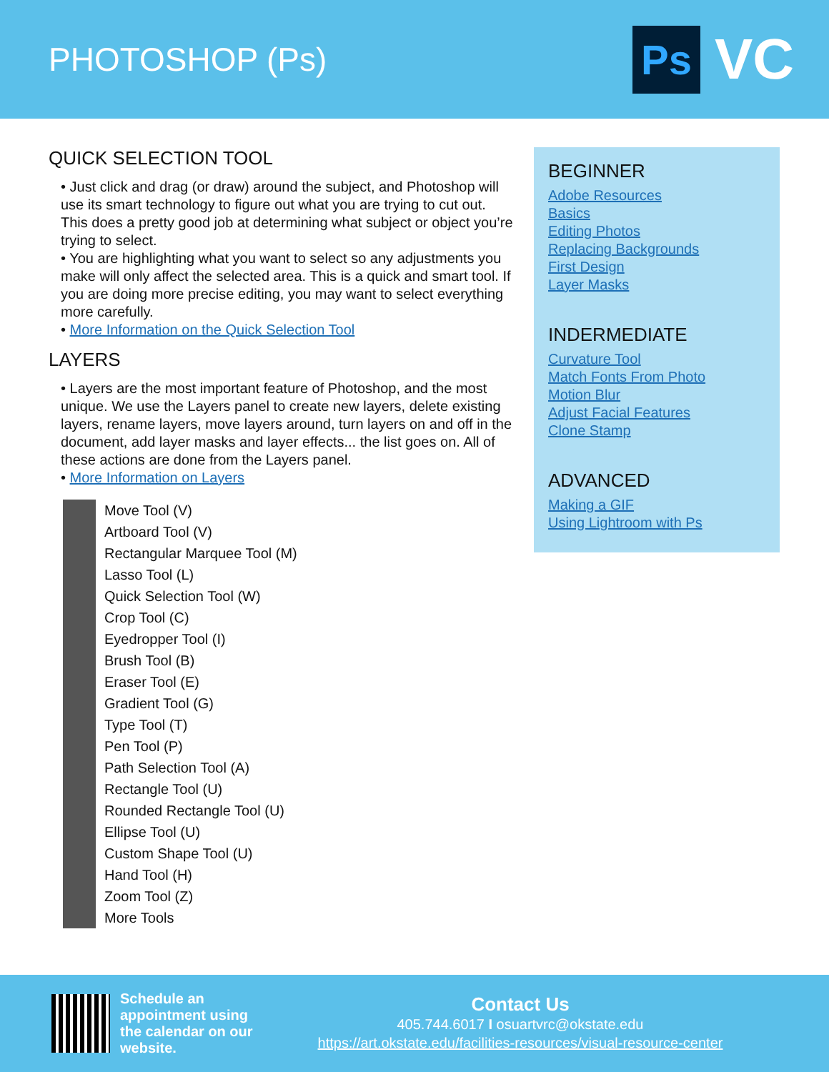PHOTOSHOP (Ps)
Ps
VC
QUICK SELECTION TOOL
• Just click and drag (or draw) around the subject, and Photoshop will use its smart technology to figure out what you are trying to cut out. This does a pretty good job at determining what subject or object you’re trying to select.
• You are highlighting what you want to select so any adjustments you make will only affect the selected area. This is a quick and smart tool. If you are doing more precise editing, you may want to select everything more carefully.
• More Information on the Quick Selection Tool
LAYERS
• Layers are the most important feature of Photoshop, and the most unique. We use the Layers panel to create new layers, delete existing layers, rename layers, move layers around, turn layers on and off in the document, add layer masks and layer effects... the list goes on. All of these actions are done from the Layers panel.
• More Information on Layers
Move Tool (V)
Artboard Tool (V)
Rectangular Marquee Tool (M)
Lasso Tool (L)
Quick Selection Tool (W)
Crop Tool (C)
Eyedropper Tool (I)
Brush Tool (B)
Eraser Tool (E)
Gradient Tool (G)
Type Tool (T)
Pen Tool (P)
Path Selection Tool (A)
Rectangle Tool (U)
Rounded Rectangle Tool (U)
Ellipse Tool (U)
Custom Shape Tool (U)
Hand Tool (H)
Zoom Tool (Z)
More Tools
BEGINNER
Adobe Resources
Basics
Editing Photos
Replacing Backgrounds
First Design
Layer Masks
INDERMEDIATE
Curvature Tool
Match Fonts From Photo
Motion Blur
Adjust Facial Features
Clone Stamp
ADVANCED
Making a GIF
Using Lightroom with Ps
Schedule an appointment using the calendar on our website.
Contact Us
405.744.6017 I osuartvrc@okstate.edu
https://art.okstate.edu/facilities-resources/visual-resource-center